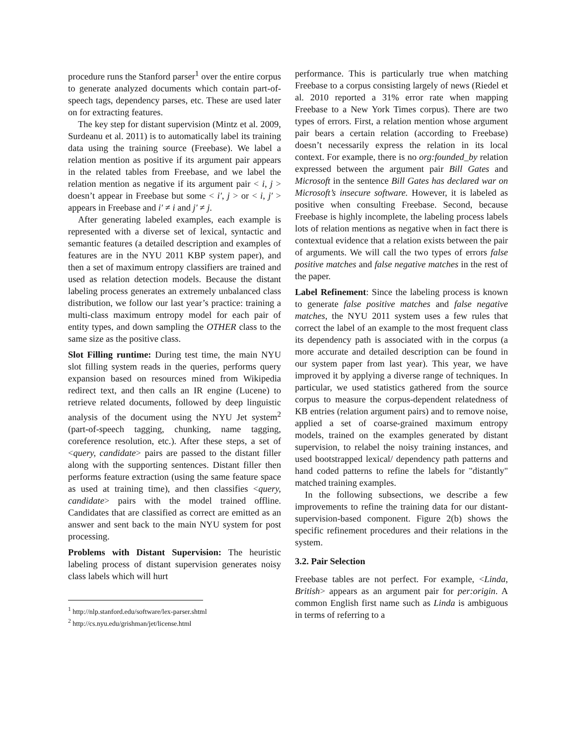procedure runs the Stanford parser<sup>1</sup> over the entire corpus to generate analyzed documents which contain part-of-speech tags, dependency parses, etc. These are used later on for extracting features.
The key step for distant supervision (Mintz et al. 2009, Surdeanu et al. 2011) is to automatically label its training data using the training source (Freebase). We label a relation mention as positive if its argument pair appears in the related tables from Freebase, and we label the relation mention as negative if its argument pair < i, j > doesn’t appear in Freebase but some < i′, j > or < i, j′ > appears in Freebase and i′ ≠ i and j′ ≠ j.
After generating labeled examples, each example is represented with a diverse set of lexical, syntactic and semantic features (a detailed description and examples of features are in the NYU 2011 KBP system paper), and then a set of maximum entropy classifiers are trained and used as relation detection models. Because the distant labeling process generates an extremely unbalanced class distribution, we follow our last year’s practice: training a multi-class maximum entropy model for each pair of entity types, and down sampling the OTHER class to the same size as the positive class.
Slot Filling runtime: During test time, the main NYU slot filling system reads in the queries, performs query expansion based on resources mined from Wikipedia redirect text, and then calls an IR engine (Lucene) to retrieve related documents, followed by deep linguistic analysis of the document using the NYU Jet system<sup>2</sup> (part-of-speech tagging, chunking, name tagging, coreference resolution, etc.). After these steps, a set of <query, candidate> pairs are passed to the distant filler along with the supporting sentences. Distant filler then performs feature extraction (using the same feature space as used at training time), and then classifies <query, candidate> pairs with the model trained offline. Candidates that are classified as correct are emitted as an answer and sent back to the main NYU system for post processing.
Problems with Distant Supervision: The heuristic labeling process of distant supervision generates noisy class labels which will hurt
<sup>1</sup> http://nlp.stanford.edu/software/lex-parser.shtml
<sup>2</sup> http://cs.nyu.edu/grishman/jet/license.html
performance. This is particularly true when matching Freebase to a corpus consisting largely of news (Riedel et al. 2010 reported a 31% error rate when mapping Freebase to a New York Times corpus). There are two types of errors. First, a relation mention whose argument pair bears a certain relation (according to Freebase) doesn’t necessarily express the relation in its local context. For example, there is no org:founded_by relation expressed between the argument pair Bill Gates and Microsoft in the sentence Bill Gates has declared war on Microsoft’s insecure software. However, it is labeled as positive when consulting Freebase. Second, because Freebase is highly incomplete, the labeling process labels lots of relation mentions as negative when in fact there is contextual evidence that a relation exists between the pair of arguments. We will call the two types of errors false positive matches and false negative matches in the rest of the paper.
Label Refinement: Since the labeling process is known to generate false positive matches and false negative matches, the NYU 2011 system uses a few rules that correct the label of an example to the most frequent class its dependency path is associated with in the corpus (a more accurate and detailed description can be found in our system paper from last year). This year, we have improved it by applying a diverse range of techniques. In particular, we used statistics gathered from the source corpus to measure the corpus-dependent relatedness of KB entries (relation argument pairs) and to remove noise, applied a set of coarse-grained maximum entropy models, trained on the examples generated by distant supervision, to relabel the noisy training instances, and used bootstrapped lexical/ dependency path patterns and hand coded patterns to refine the labels for "distantly" matched training examples.
In the following subsections, we describe a few improvements to refine the training data for our distant-supervision-based component. Figure 2(b) shows the specific refinement procedures and their relations in the system.
3.2. Pair Selection
Freebase tables are not perfect. For example, <Linda, British> appears as an argument pair for per:origin. A common English first name such as Linda is ambiguous in terms of referring to a